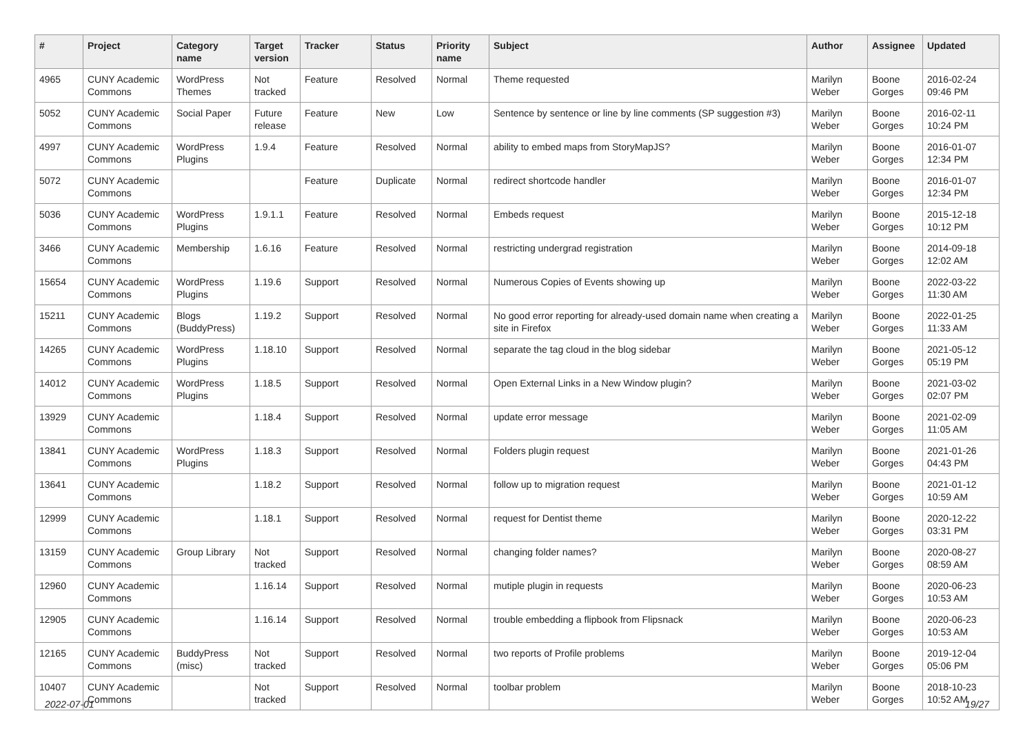| # | Project | Category name | Target version | Tracker | Status | Priority name | Subject | Author | Assignee | Updated |
| --- | --- | --- | --- | --- | --- | --- | --- | --- | --- | --- |
| 4965 | CUNY Academic Commons | WordPress Themes | Not tracked | Feature | Resolved | Normal | Theme requested | Marilyn Weber | Boone Gorges | 2016-02-24 09:46 PM |
| 5052 | CUNY Academic Commons | Social Paper | Future release | Feature | New | Low | Sentence by sentence or line by line comments (SP suggestion #3) | Marilyn Weber | Boone Gorges | 2016-02-11 10:24 PM |
| 4997 | CUNY Academic Commons | WordPress Plugins | 1.9.4 | Feature | Resolved | Normal | ability to embed maps from StoryMapJS? | Marilyn Weber | Boone Gorges | 2016-01-07 12:34 PM |
| 5072 | CUNY Academic Commons | | | Feature | Duplicate | Normal | redirect shortcode handler | Marilyn Weber | Boone Gorges | 2016-01-07 12:34 PM |
| 5036 | CUNY Academic Commons | WordPress Plugins | 1.9.1.1 | Feature | Resolved | Normal | Embeds request | Marilyn Weber | Boone Gorges | 2015-12-18 10:12 PM |
| 3466 | CUNY Academic Commons | Membership | 1.6.16 | Feature | Resolved | Normal | restricting undergrad registration | Marilyn Weber | Boone Gorges | 2014-09-18 12:02 AM |
| 15654 | CUNY Academic Commons | WordPress Plugins | 1.19.6 | Support | Resolved | Normal | Numerous Copies of Events showing up | Marilyn Weber | Boone Gorges | 2022-03-22 11:30 AM |
| 15211 | CUNY Academic Commons | Blogs (BuddyPress) | 1.19.2 | Support | Resolved | Normal | No good error reporting for already-used domain name when creating a site in Firefox | Marilyn Weber | Boone Gorges | 2022-01-25 11:33 AM |
| 14265 | CUNY Academic Commons | WordPress Plugins | 1.18.10 | Support | Resolved | Normal | separate the tag cloud in the blog sidebar | Marilyn Weber | Boone Gorges | 2021-05-12 05:19 PM |
| 14012 | CUNY Academic Commons | WordPress Plugins | 1.18.5 | Support | Resolved | Normal | Open External Links in a New Window plugin? | Marilyn Weber | Boone Gorges | 2021-03-02 02:07 PM |
| 13929 | CUNY Academic Commons | | 1.18.4 | Support | Resolved | Normal | update error message | Marilyn Weber | Boone Gorges | 2021-02-09 11:05 AM |
| 13841 | CUNY Academic Commons | WordPress Plugins | 1.18.3 | Support | Resolved | Normal | Folders plugin request | Marilyn Weber | Boone Gorges | 2021-01-26 04:43 PM |
| 13641 | CUNY Academic Commons | | 1.18.2 | Support | Resolved | Normal | follow up to migration request | Marilyn Weber | Boone Gorges | 2021-01-12 10:59 AM |
| 12999 | CUNY Academic Commons | | 1.18.1 | Support | Resolved | Normal | request for Dentist theme | Marilyn Weber | Boone Gorges | 2020-12-22 03:31 PM |
| 13159 | CUNY Academic Commons | Group Library | Not tracked | Support | Resolved | Normal | changing folder names? | Marilyn Weber | Boone Gorges | 2020-08-27 08:59 AM |
| 12960 | CUNY Academic Commons | | 1.16.14 | Support | Resolved | Normal | mutiple plugin in requests | Marilyn Weber | Boone Gorges | 2020-06-23 10:53 AM |
| 12905 | CUNY Academic Commons | | 1.16.14 | Support | Resolved | Normal | trouble embedding a flipbook from Flipsnack | Marilyn Weber | Boone Gorges | 2020-06-23 10:53 AM |
| 12165 | CUNY Academic Commons | BuddyPress (misc) | Not tracked | Support | Resolved | Normal | two reports of Profile problems | Marilyn Weber | Boone Gorges | 2019-12-04 05:06 PM |
| 10407 | CUNY Academic Commons | | Not tracked | Support | Resolved | Normal | toolbar problem | Marilyn Weber | Boone Gorges | 2018-10-23 10:52 AM |
2022-07-01 19/27